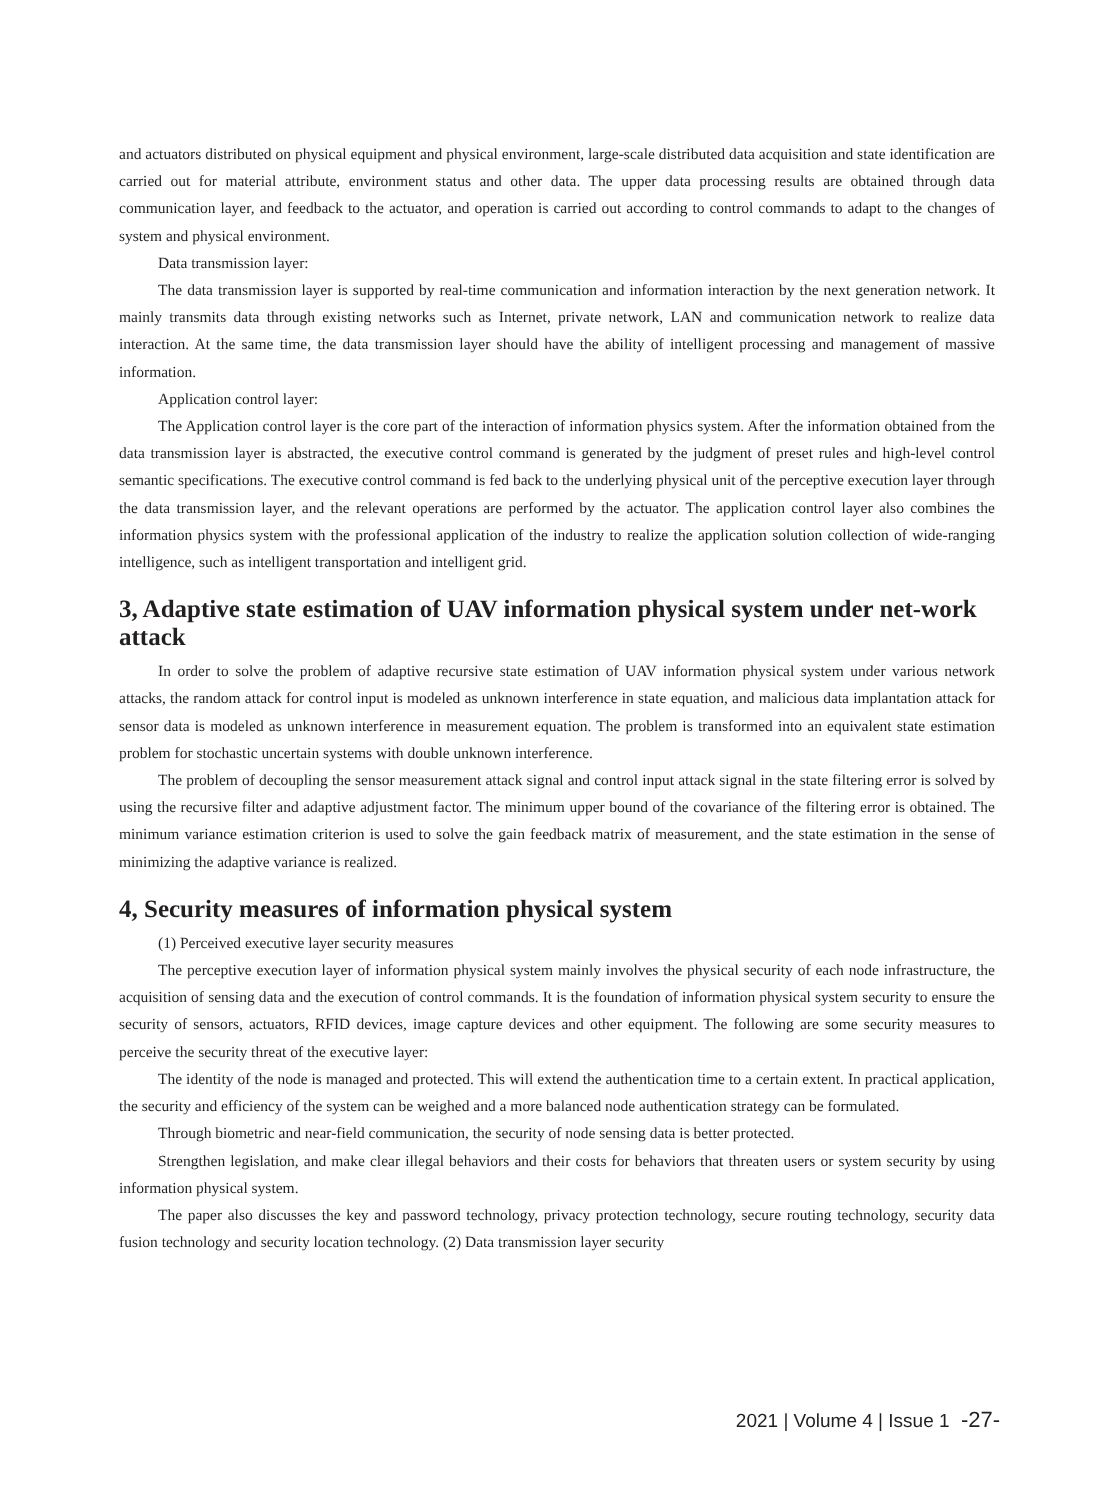and actuators distributed on physical equipment and physical environment, large-scale distributed data acquisition and state identification are carried out for material attribute, environment status and other data. The upper data processing results are obtained through data communication layer, and feedback to the actuator, and operation is carried out according to control commands to adapt to the changes of system and physical environment.
Data transmission layer:
The data transmission layer is supported by real-time communication and information interaction by the next generation network. It mainly transmits data through existing networks such as Internet, private network, LAN and communication network to realize data interaction. At the same time, the data transmission layer should have the ability of intelligent processing and management of massive information.
Application control layer:
The Application control layer is the core part of the interaction of information physics system. After the information obtained from the data transmission layer is abstracted, the executive control command is generated by the judgment of preset rules and high-level control semantic specifications. The executive control command is fed back to the underlying physical unit of the perceptive execution layer through the data transmission layer, and the relevant operations are performed by the actuator. The application control layer also combines the information physics system with the professional application of the industry to realize the application solution collection of wide-ranging intelligence, such as intelligent transportation and intelligent grid.
3, Adaptive state estimation of UAV information physical system under net-work attack
In order to solve the problem of adaptive recursive state estimation of UAV information physical system under various network attacks, the random attack for control input is modeled as unknown interference in state equation, and malicious data implantation attack for sensor data is modeled as unknown interference in measurement equation. The problem is transformed into an equivalent state estimation problem for stochastic uncertain systems with double unknown interference.
The problem of decoupling the sensor measurement attack signal and control input attack signal in the state filtering error is solved by using the recursive filter and adaptive adjustment factor. The minimum upper bound of the covariance of the filtering error is obtained. The minimum variance estimation criterion is used to solve the gain feedback matrix of measurement, and the state estimation in the sense of minimizing the adaptive variance is realized.
4, Security measures of information physical system
(1) Perceived executive layer security measures
The perceptive execution layer of information physical system mainly involves the physical security of each node infrastructure, the acquisition of sensing data and the execution of control commands. It is the foundation of information physical system security to ensure the security of sensors, actuators, RFID devices, image capture devices and other equipment. The following are some security measures to perceive the security threat of the executive layer:
The identity of the node is managed and protected. This will extend the authentication time to a certain extent. In practical application, the security and efficiency of the system can be weighed and a more balanced node authentication strategy can be formulated.
Through biometric and near-field communication, the security of node sensing data is better protected.
Strengthen legislation, and make clear illegal behaviors and their costs for behaviors that threaten users or system security by using information physical system.
The paper also discusses the key and password technology, privacy protection technology, secure routing technology, security data fusion technology and security location technology. (2) Data transmission layer security
2021 | Volume 4 | Issue 1 -27-